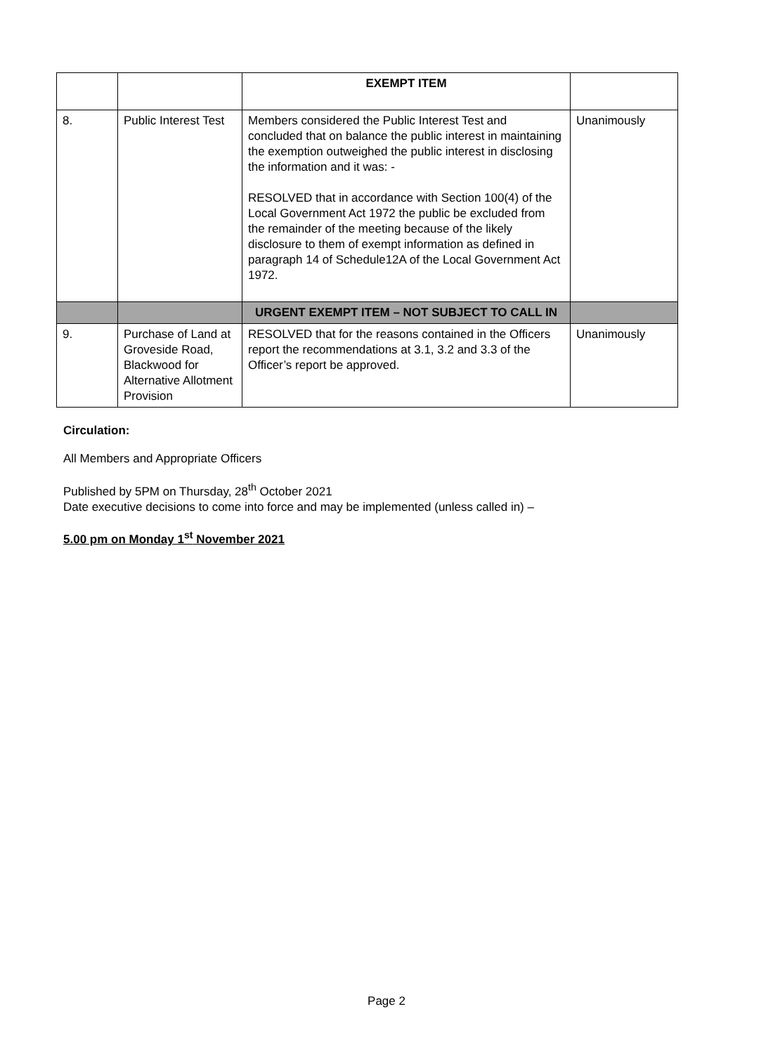| | | EXEMPT ITEM | |
| 8. | Public Interest Test | Members considered the Public Interest Test and concluded that on balance the public interest in maintaining the exemption outweighed the public interest in disclosing the information and it was: - RESOLVED that in accordance with Section 100(4) of the Local Government Act 1972 the public be excluded from the remainder of the meeting because of the likely disclosure to them of exempt information as defined in paragraph 14 of Schedule12A of the Local Government Act 1972. | Unanimously |
| | | URGENT EXEMPT ITEM – NOT SUBJECT TO CALL IN | |
| 9. | Purchase of Land at Groveside Road, Blackwood for Alternative Allotment Provision | RESOLVED that for the reasons contained in the Officers report the recommendations at 3.1, 3.2 and 3.3 of the Officer’s report be approved. | Unanimously |
Circulation:
All Members and Appropriate Officers
Published by 5PM on Thursday, 28<sup>th</sup> October 2021
Date executive decisions to come into force and may be implemented (unless called in) –
5.00 pm on Monday 1<sup>st</sup> November 2021
Page 2